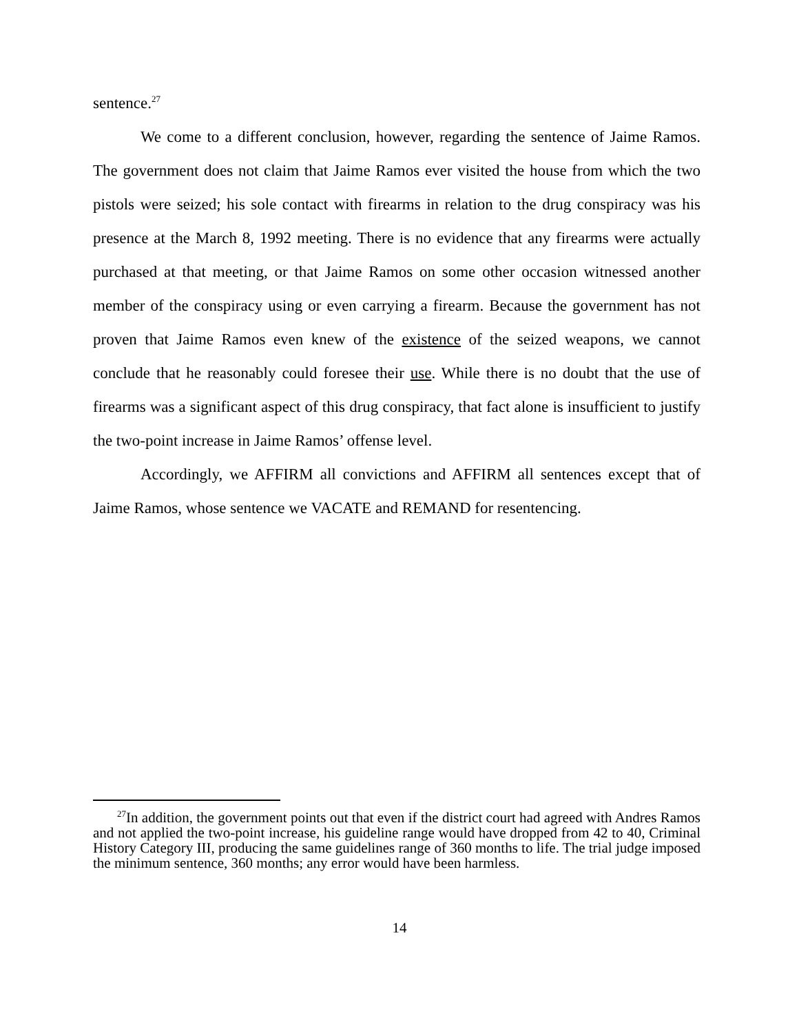sentence.<sup>27</sup>
We come to a different conclusion, however, regarding the sentence of Jaime Ramos. The government does not claim that Jaime Ramos ever visited the house from which the two pistols were seized; his sole contact with firearms in relation to the drug conspiracy was his presence at the March 8, 1992 meeting. There is no evidence that any firearms were actually purchased at that meeting, or that Jaime Ramos on some other occasion witnessed another member of the conspiracy using or even carrying a firearm. Because the government has not proven that Jaime Ramos even knew of the existence of the seized weapons, we cannot conclude that he reasonably could foresee their use. While there is no doubt that the use of firearms was a significant aspect of this drug conspiracy, that fact alone is insufficient to justify the two-point increase in Jaime Ramos’ offense level.
Accordingly, we AFFIRM all convictions and AFFIRM all sentences except that of Jaime Ramos, whose sentence we VACATE and REMAND for resentencing.
<sup>27</sup> In addition, the government points out that even if the district court had agreed with Andres Ramos and not applied the two-point increase, his guideline range would have dropped from 42 to 40, Criminal History Category III, producing the same guidelines range of 360 months to life. The trial judge imposed the minimum sentence, 360 months; any error would have been harmless.
14